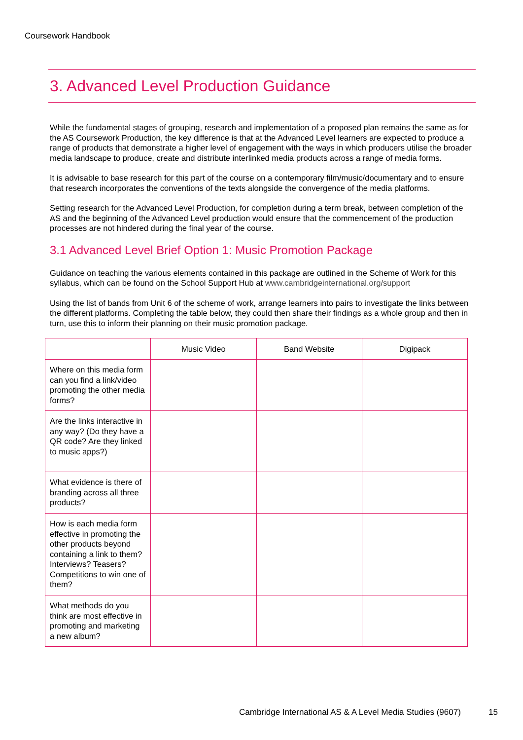Coursework Handbook
3. Advanced Level Production Guidance
While the fundamental stages of grouping, research and implementation of a proposed plan remains the same as for the AS Coursework Production, the key difference is that at the Advanced Level learners are expected to produce a range of products that demonstrate a higher level of engagement with the ways in which producers utilise the broader media landscape to produce, create and distribute interlinked media products across a range of media forms.
It is advisable to base research for this part of the course on a contemporary film/music/documentary and to ensure that research incorporates the conventions of the texts alongside the convergence of the media platforms.
Setting research for the Advanced Level Production, for completion during a term break, between completion of the AS and the beginning of the Advanced Level production would ensure that the commencement of the production processes are not hindered during the final year of the course.
3.1 Advanced Level Brief Option 1: Music Promotion Package
Guidance on teaching the various elements contained in this package are outlined in the Scheme of Work for this syllabus, which can be found on the School Support Hub at www.cambridgeinternational.org/support
Using the list of bands from Unit 6 of the scheme of work, arrange learners into pairs to investigate the links between the different platforms. Completing the table below, they could then share their findings as a whole group and then in turn, use this to inform their planning on their music promotion package.
| | Music Video | Band Website | Digipack |
| --- | --- | --- | --- |
| Where on this media form can you find a link/video promoting the other media forms? | | | |
| Are the links interactive in any way? (Do they have a QR code? Are they linked to music apps?) | | | |
| What evidence is there of branding across all three products? | | | |
| How is each media form effective in promoting the other products beyond containing a link to them? Interviews? Teasers? Competitions to win one of them? | | | |
| What methods do you think are most effective in promoting and marketing a new album? | | | |
Cambridge International AS & A Level Media Studies (9607)
15